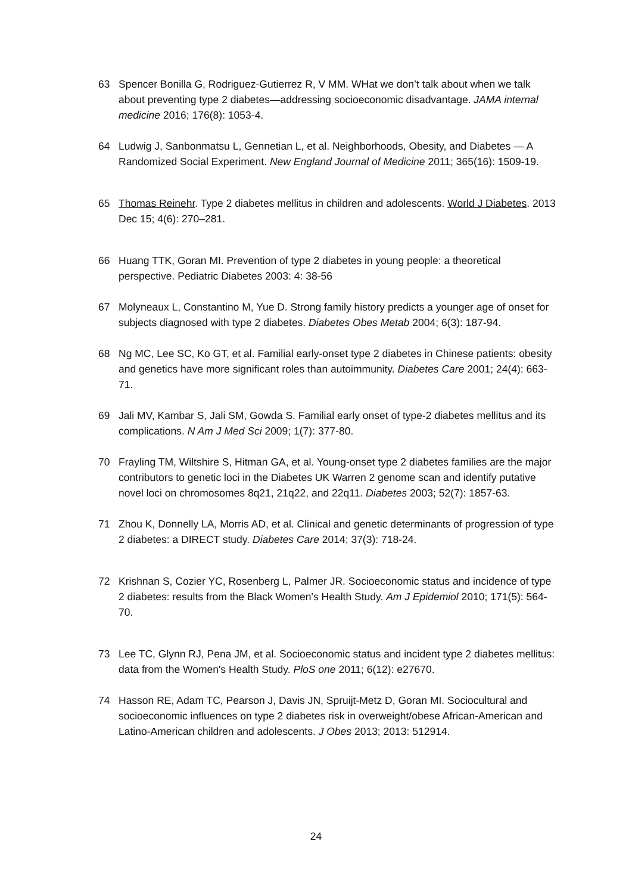63 Spencer Bonilla G, Rodriguez-Gutierrez R, V MM. WHat we don’t talk about when we talk about preventing type 2 diabetes—addressing socioeconomic disadvantage. JAMA internal medicine 2016; 176(8): 1053-4.
64 Ludwig J, Sanbonmatsu L, Gennetian L, et al. Neighborhoods, Obesity, and Diabetes — A Randomized Social Experiment. New England Journal of Medicine 2011; 365(16): 1509-19.
65 Thomas Reinehr. Type 2 diabetes mellitus in children and adolescents. World J Diabetes. 2013 Dec 15; 4(6): 270–281.
66 Huang TTK, Goran MI. Prevention of type 2 diabetes in young people: a theoretical perspective. Pediatric Diabetes 2003: 4: 38-56
67 Molyneaux L, Constantino M, Yue D. Strong family history predicts a younger age of onset for subjects diagnosed with type 2 diabetes. Diabetes Obes Metab 2004; 6(3): 187-94.
68 Ng MC, Lee SC, Ko GT, et al. Familial early-onset type 2 diabetes in Chinese patients: obesity and genetics have more significant roles than autoimmunity. Diabetes Care 2001; 24(4): 663-71.
69 Jali MV, Kambar S, Jali SM, Gowda S. Familial early onset of type-2 diabetes mellitus and its complications. N Am J Med Sci 2009; 1(7): 377-80.
70 Frayling TM, Wiltshire S, Hitman GA, et al. Young-onset type 2 diabetes families are the major contributors to genetic loci in the Diabetes UK Warren 2 genome scan and identify putative novel loci on chromosomes 8q21, 21q22, and 22q11. Diabetes 2003; 52(7): 1857-63.
71 Zhou K, Donnelly LA, Morris AD, et al. Clinical and genetic determinants of progression of type 2 diabetes: a DIRECT study. Diabetes Care 2014; 37(3): 718-24.
72 Krishnan S, Cozier YC, Rosenberg L, Palmer JR. Socioeconomic status and incidence of type 2 diabetes: results from the Black Women's Health Study. Am J Epidemiol 2010; 171(5): 564-70.
73 Lee TC, Glynn RJ, Pena JM, et al. Socioeconomic status and incident type 2 diabetes mellitus: data from the Women's Health Study. PloS one 2011; 6(12): e27670.
74 Hasson RE, Adam TC, Pearson J, Davis JN, Spruijt-Metz D, Goran MI. Sociocultural and socioeconomic influences on type 2 diabetes risk in overweight/obese African-American and Latino-American children and adolescents. J Obes 2013; 2013: 512914.
24